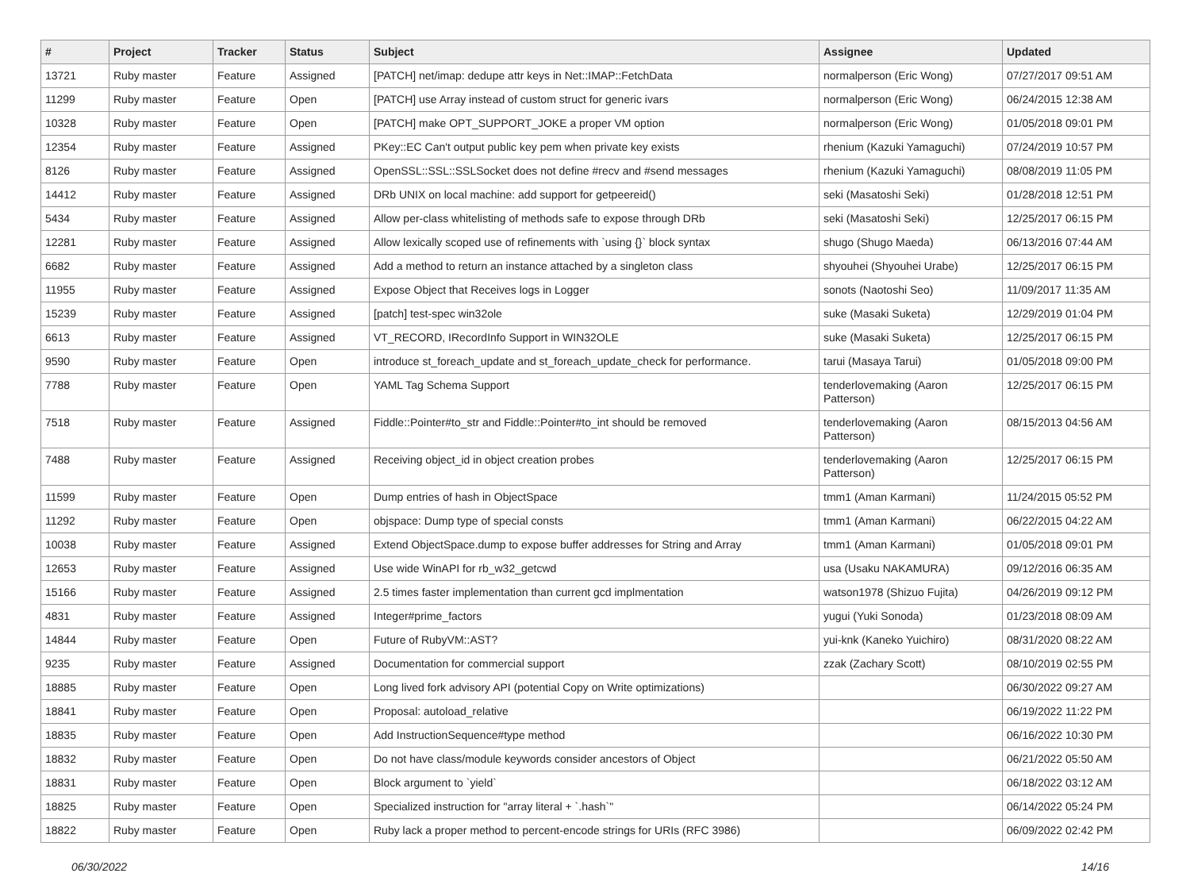| # | Project | Tracker | Status | Subject | Assignee | Updated |
| --- | --- | --- | --- | --- | --- | --- |
| 13721 | Ruby master | Feature | Assigned | [PATCH] net/imap: dedupe attr keys in Net::IMAP::FetchData | normalperson (Eric Wong) | 07/27/2017 09:51 AM |
| 11299 | Ruby master | Feature | Open | [PATCH] use Array instead of custom struct for generic ivars | normalperson (Eric Wong) | 06/24/2015 12:38 AM |
| 10328 | Ruby master | Feature | Open | [PATCH] make OPT_SUPPORT_JOKE a proper VM option | normalperson (Eric Wong) | 01/05/2018 09:01 PM |
| 12354 | Ruby master | Feature | Assigned | PKey::EC Can't output public key pem when private key exists | rhenium (Kazuki Yamaguchi) | 07/24/2019 10:57 PM |
| 8126 | Ruby master | Feature | Assigned | OpenSSL::SSL::SSLSocket does not define #recv and #send messages | rhenium (Kazuki Yamaguchi) | 08/08/2019 11:05 PM |
| 14412 | Ruby master | Feature | Assigned | DRb UNIX on local machine: add support for getpeereid() | seki (Masatoshi Seki) | 01/28/2018 12:51 PM |
| 5434 | Ruby master | Feature | Assigned | Allow per-class whitelisting of methods safe to expose through DRb | seki (Masatoshi Seki) | 12/25/2017 06:15 PM |
| 12281 | Ruby master | Feature | Assigned | Allow lexically scoped use of refinements with `using {}` block syntax | shugo (Shugo Maeda) | 06/13/2016 07:44 AM |
| 6682 | Ruby master | Feature | Assigned | Add a method to return an instance attached by a singleton class | shyouhei (Shyouhei Urabe) | 12/25/2017 06:15 PM |
| 11955 | Ruby master | Feature | Assigned | Expose Object that Receives logs in Logger | sonots (Naotoshi Seo) | 11/09/2017 11:35 AM |
| 15239 | Ruby master | Feature | Assigned | [patch] test-spec win32ole | suke (Masaki Suketa) | 12/29/2019 01:04 PM |
| 6613 | Ruby master | Feature | Assigned | VT_RECORD, IRecordInfo Support in WIN32OLE | suke (Masaki Suketa) | 12/25/2017 06:15 PM |
| 9590 | Ruby master | Feature | Open | introduce st_foreach_update and st_foreach_update_check for performance. | tarui (Masaya Tarui) | 01/05/2018 09:00 PM |
| 7788 | Ruby master | Feature | Open | YAML Tag Schema Support | tenderlovemaking (Aaron Patterson) | 12/25/2017 06:15 PM |
| 7518 | Ruby master | Feature | Assigned | Fiddle::Pointer#to_str and Fiddle::Pointer#to_int should be removed | tenderlovemaking (Aaron Patterson) | 08/15/2013 04:56 AM |
| 7488 | Ruby master | Feature | Assigned | Receiving object_id in object creation probes | tenderlovemaking (Aaron Patterson) | 12/25/2017 06:15 PM |
| 11599 | Ruby master | Feature | Open | Dump entries of hash in ObjectSpace | tmm1 (Aman Karmani) | 11/24/2015 05:52 PM |
| 11292 | Ruby master | Feature | Open | objspace: Dump type of special consts | tmm1 (Aman Karmani) | 06/22/2015 04:22 AM |
| 10038 | Ruby master | Feature | Assigned | Extend ObjectSpace.dump to expose buffer addresses for String and Array | tmm1 (Aman Karmani) | 01/05/2018 09:01 PM |
| 12653 | Ruby master | Feature | Assigned | Use wide WinAPI for rb_w32_getcwd | usa (Usaku NAKAMURA) | 09/12/2016 06:35 AM |
| 15166 | Ruby master | Feature | Assigned | 2.5 times faster implementation than current gcd implmentation | watson1978 (Shizuo Fujita) | 04/26/2019 09:12 PM |
| 4831 | Ruby master | Feature | Assigned | Integer#prime_factors | yugui (Yuki Sonoda) | 01/23/2018 08:09 AM |
| 14844 | Ruby master | Feature | Open | Future of RubyVM::AST? | yui-knk (Kaneko Yuichiro) | 08/31/2020 08:22 AM |
| 9235 | Ruby master | Feature | Assigned | Documentation for commercial support | zzak (Zachary Scott) | 08/10/2019 02:55 PM |
| 18885 | Ruby master | Feature | Open | Long lived fork advisory API (potential Copy on Write optimizations) | | 06/30/2022 09:27 AM |
| 18841 | Ruby master | Feature | Open | Proposal: autoload_relative | | 06/19/2022 11:22 PM |
| 18835 | Ruby master | Feature | Open | Add InstructionSequence#type method | | 06/16/2022 10:30 PM |
| 18832 | Ruby master | Feature | Open | Do not have class/module keywords consider ancestors of Object | | 06/21/2022 05:50 AM |
| 18831 | Ruby master | Feature | Open | Block argument to `yield` | | 06/18/2022 03:12 AM |
| 18825 | Ruby master | Feature | Open | Specialized instruction for "array literal + `.hash`" | | 06/14/2022 05:24 PM |
| 18822 | Ruby master | Feature | Open | Ruby lack a proper method to percent-encode strings for URIs (RFC 3986) | | 06/09/2022 02:42 PM |
06/30/2022 14/16